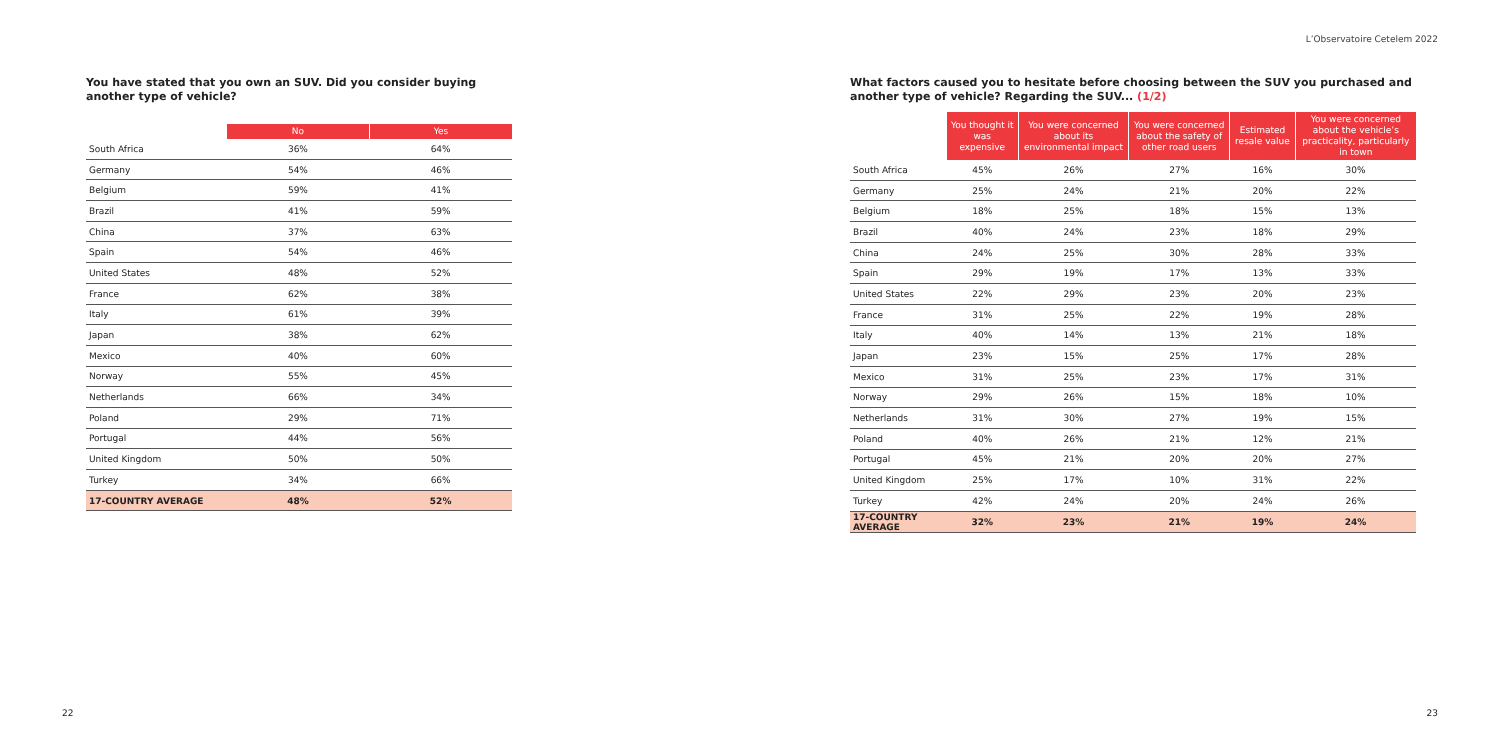L’Observatoire Cetelem 2022
You have stated that you own an SUV. Did you consider buying another type of vehicle?
| | No | Yes |
| --- | --- | --- |
| South Africa | 36% | 64% |
| Germany | 54% | 46% |
| Belgium | 59% | 41% |
| Brazil | 41% | 59% |
| China | 37% | 63% |
| Spain | 54% | 46% |
| United States | 48% | 52% |
| France | 62% | 38% |
| Italy | 61% | 39% |
| Japan | 38% | 62% |
| Mexico | 40% | 60% |
| Norway | 55% | 45% |
| Netherlands | 66% | 34% |
| Poland | 29% | 71% |
| Portugal | 44% | 56% |
| United Kingdom | 50% | 50% |
| Turkey | 34% | 66% |
| 17-COUNTRY AVERAGE | 48% | 52% |
What factors caused you to hesitate before choosing between the SUV you purchased and another type of vehicle? Regarding the SUV... (1/2)
| | You thought it was expensive | You were concerned about its environmental impact | You were concerned about the safety of other road users | Estimated resale value | You were concerned about the vehicle’s practicality, particularly in town |
| --- | --- | --- | --- | --- | --- |
| South Africa | 45% | 26% | 27% | 16% | 30% |
| Germany | 25% | 24% | 21% | 20% | 22% |
| Belgium | 18% | 25% | 18% | 15% | 13% |
| Brazil | 40% | 24% | 23% | 18% | 29% |
| China | 24% | 25% | 30% | 28% | 33% |
| Spain | 29% | 19% | 17% | 13% | 33% |
| United States | 22% | 29% | 23% | 20% | 23% |
| France | 31% | 25% | 22% | 19% | 28% |
| Italy | 40% | 14% | 13% | 21% | 18% |
| Japan | 23% | 15% | 25% | 17% | 28% |
| Mexico | 31% | 25% | 23% | 17% | 31% |
| Norway | 29% | 26% | 15% | 18% | 10% |
| Netherlands | 31% | 30% | 27% | 19% | 15% |
| Poland | 40% | 26% | 21% | 12% | 21% |
| Portugal | 45% | 21% | 20% | 20% | 27% |
| United Kingdom | 25% | 17% | 10% | 31% | 22% |
| Turkey | 42% | 24% | 20% | 24% | 26% |
| 17-COUNTRY AVERAGE | 32% | 23% | 21% | 19% | 24% |
22 23